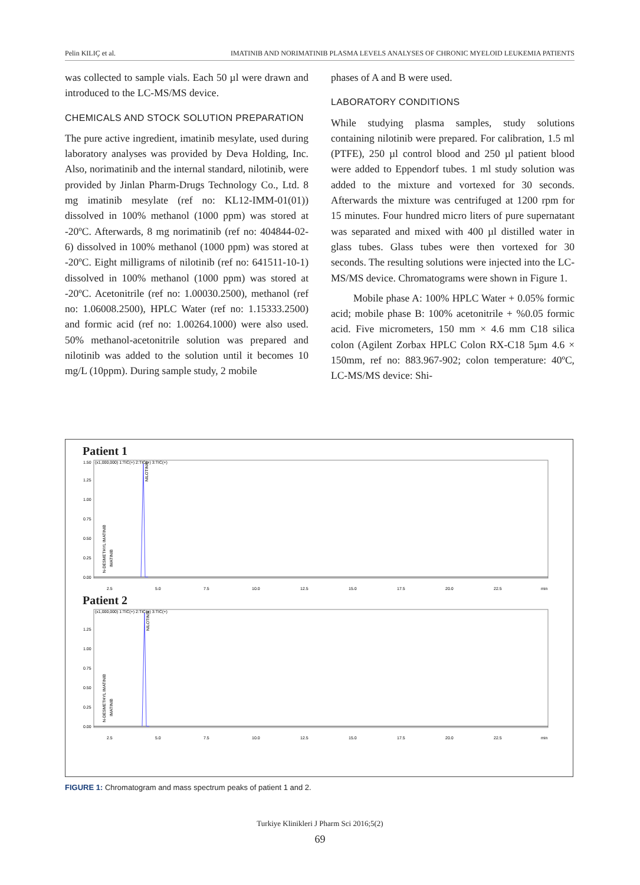Pelin KILIÇ et al. IMATINIB AND NORIMATINIB PLASMA LEVELS ANALYSES OF CHRONIC MYELOID LEUKEMIA PATIENTS
was collected to sample vials. Each 50 µl were drawn and introduced to the LC-MS/MS device.
CHEMICALS AND STOCK SOLUTION PREPARATION
The pure active ingredient, imatinib mesylate, used during laboratory analyses was provided by Deva Holding, Inc. Also, norimatinib and the internal standard, nilotinib, were provided by Jinlan Pharm-Drugs Technology Co., Ltd. 8 mg imatinib mesylate (ref no: KL12-IMM-01(01)) dissolved in 100% methanol (1000 ppm) was stored at -20ºC. Afterwards, 8 mg norimatinib (ref no: 404844-02-6) dissolved in 100% methanol (1000 ppm) was stored at -20ºC. Eight milligrams of nilotinib (ref no: 641511-10-1) dissolved in 100% methanol (1000 ppm) was stored at -20ºC. Acetonitrile (ref no: 1.00030.2500), methanol (ref no: 1.06008.2500), HPLC Water (ref no: 1.15333.2500) and formic acid (ref no: 1.00264.1000) were also used. 50% methanol-acetonitrile solution was prepared and nilotinib was added to the solution until it becomes 10 mg/L (10ppm). During sample study, 2 mobile
phases of A and B were used.
LABORATORY CONDITIONS
While studying plasma samples, study solutions containing nilotinib were prepared. For calibration, 1.5 ml (PTFE), 250 µl control blood and 250 µl patient blood were added to Eppendorf tubes. 1 ml study solution was added to the mixture and vortexed for 30 seconds. Afterwards the mixture was centrifuged at 1200 rpm for 15 minutes. Four hundred micro liters of pure supernatant was separated and mixed with 400 µl distilled water in glass tubes. Glass tubes were then vortexed for 30 seconds. The resulting solutions were injected into the LC-MS/MS device. Chromatograms were shown in Figure 1.
Mobile phase A: 100% HPLC Water + 0.05% formic acid; mobile phase B: 100% acetonitrile + %0.05 formic acid. Five micrometers, 150 mm × 4.6 mm C18 silica colon (Agilent Zorbax HPLC Colon RX-C18 5µm 4.6 × 150mm, ref no: 883.967-902; colon temperature: 40ºC, LC-MS/MS device: Shi-
Patient 1
(x1,000,000) 1:TIC(+) 2:TIC(+) 3:TIC(+)
1.50
1.25
1.00
0.75
0.50
0.25
0.00
2.5
5.0
7.5
10.0
12.5
15.0
17.5
20.0
22.5
min
NILOTINIB
N-DESMETHYL IMATINIB
IMATINIB
Patient 2
(x1,000,000) 1:TIC(+) 2:TIC(+) 3:TIC(+)
1.25
1.00
0.75
0.50
0.25
0.00
2.5
5.0
7.5
10.0
12.5
15.0
17.5
20.0
22.5
min
NILOTINIB
N-DESMETHYL IMATINIB
IMATINIB
FIGURE 1: Chromatogram and mass spectrum peaks of patient 1 and 2.
Turkiye Klinikleri J Pharm Sci 2016;5(2)
69